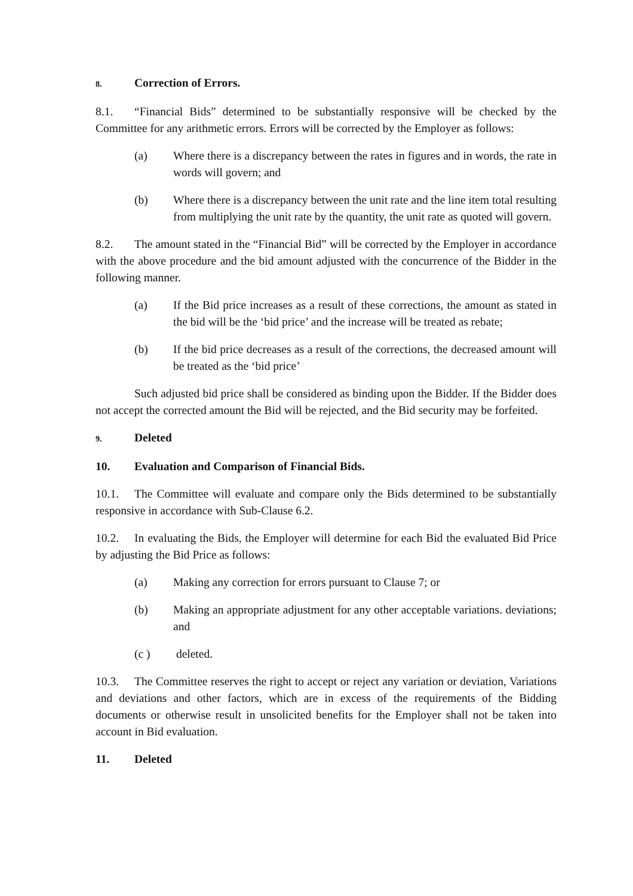8. Correction of Errors.
8.1. “Financial Bids” determined to be substantially responsive will be checked by the Committee for any arithmetic errors. Errors will be corrected by the Employer as follows:
(a) Where there is a discrepancy between the rates in figures and in words, the rate in words will govern; and
(b) Where there is a discrepancy between the unit rate and the line item total resulting from multiplying the unit rate by the quantity, the unit rate as quoted will govern.
8.2. The amount stated in the “Financial Bid” will be corrected by the Employer in accordance with the above procedure and the bid amount adjusted with the concurrence of the Bidder in the following manner.
(a) If the Bid price increases as a result of these corrections, the amount as stated in the bid will be the ‘bid price’ and the increase will be treated as rebate;
(b) If the bid price decreases as a result of the corrections, the decreased amount will be treated as the ‘bid price’
Such adjusted bid price shall be considered as binding upon the Bidder. If the Bidder does not accept the corrected amount the Bid will be rejected, and the Bid security may be forfeited.
9. Deleted
10. Evaluation and Comparison of Financial Bids.
10.1. The Committee will evaluate and compare only the Bids determined to be substantially responsive in accordance with Sub-Clause 6.2.
10.2. In evaluating the Bids, the Employer will determine for each Bid the evaluated Bid Price by adjusting the Bid Price as follows:
(a) Making any correction for errors pursuant to Clause 7; or
(b) Making an appropriate adjustment for any other acceptable variations. deviations; and
(c ) deleted.
10.3. The Committee reserves the right to accept or reject any variation or deviation, Variations and deviations and other factors, which are in excess of the requirements of the Bidding documents or otherwise result in unsolicited benefits for the Employer shall not be taken into account in Bid evaluation.
11. Deleted